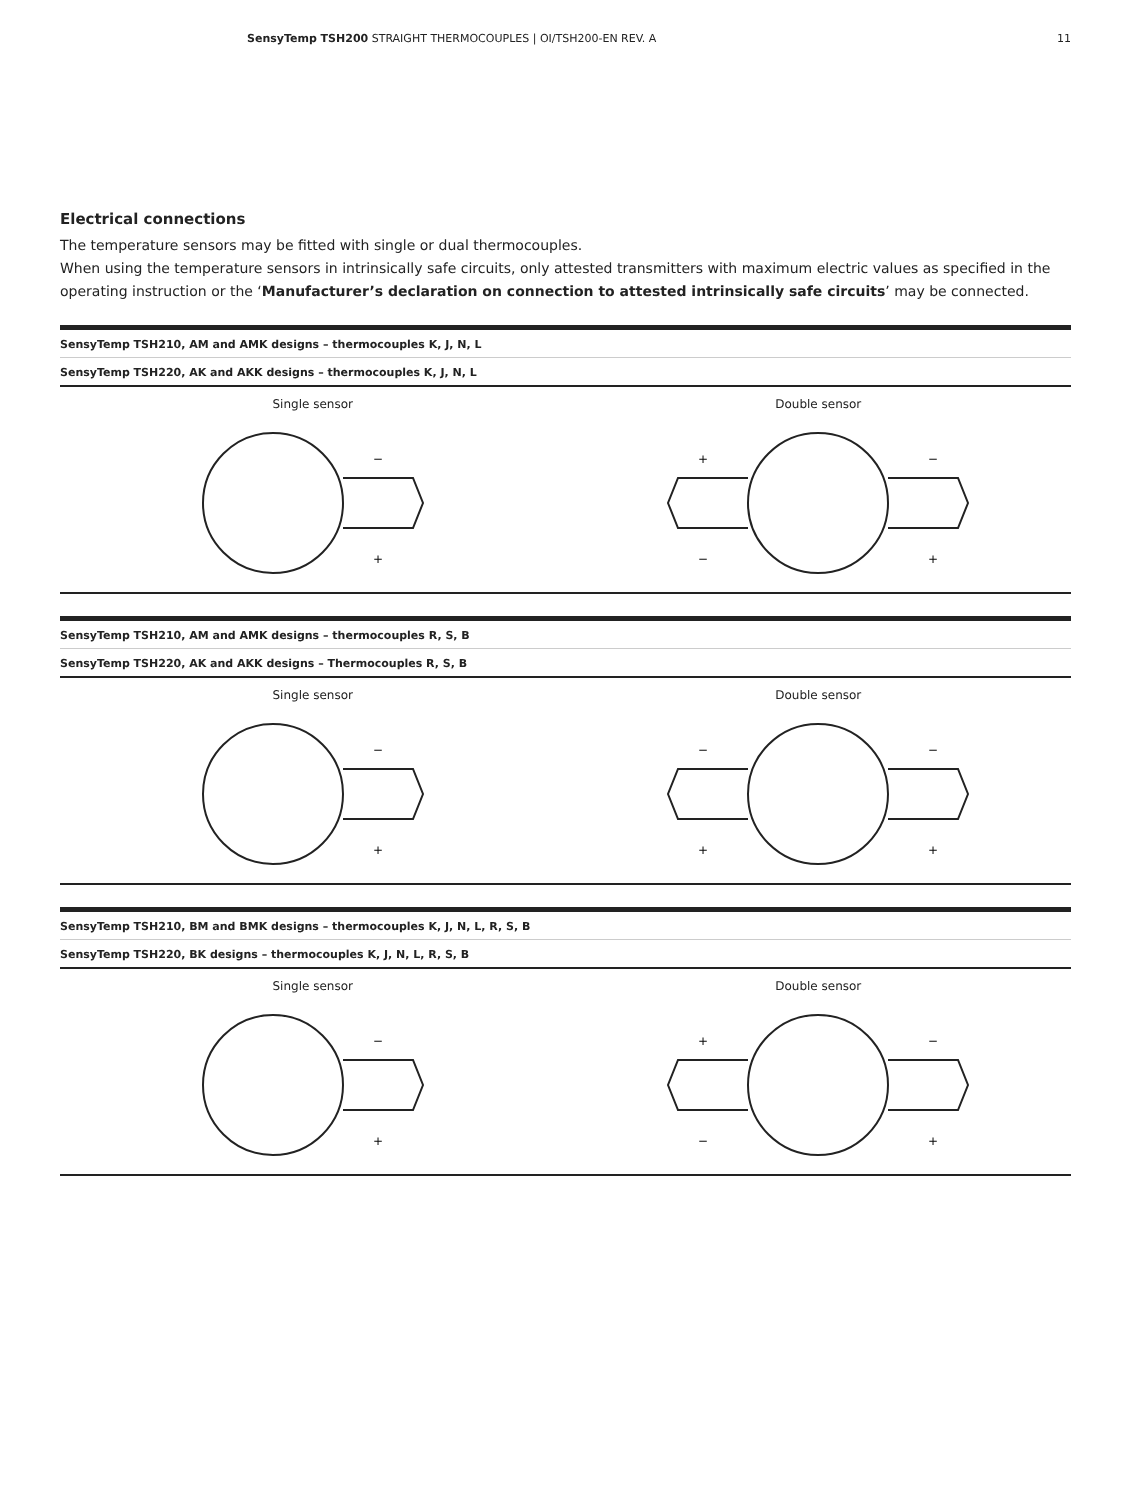SensyTemp TSH200 STRAIGHT THERMOCOUPLES | OI/TSH200-EN REV. A 11
Electrical connections
The temperature sensors may be fitted with single or dual thermocouples.
When using the temperature sensors in intrinsically safe circuits, only attested transmitters with maximum electric values as specified in the operating instruction or the ‘Manufacturer’s declaration on connection to attested intrinsically safe circuits’ may be connected.
SensyTemp TSH210, AM and AMK designs – thermocouples K, J, N, L
SensyTemp TSH220, AK and AKK designs – thermocouples K, J, N, L
Single sensor
−
+
Double sensor
+
−
−
+
SensyTemp TSH210, AM and AMK designs – thermocouples R, S, B
SensyTemp TSH220, AK and AKK designs – Thermocouples R, S, B
Single sensor
−
+
Double sensor
−
−
+
+
SensyTemp TSH210, BM and BMK designs – thermocouples K, J, N, L, R, S, B
SensyTemp TSH220, BK designs – thermocouples K, J, N, L, R, S, B
Single sensor
−
+
Double sensor
+
−
−
+